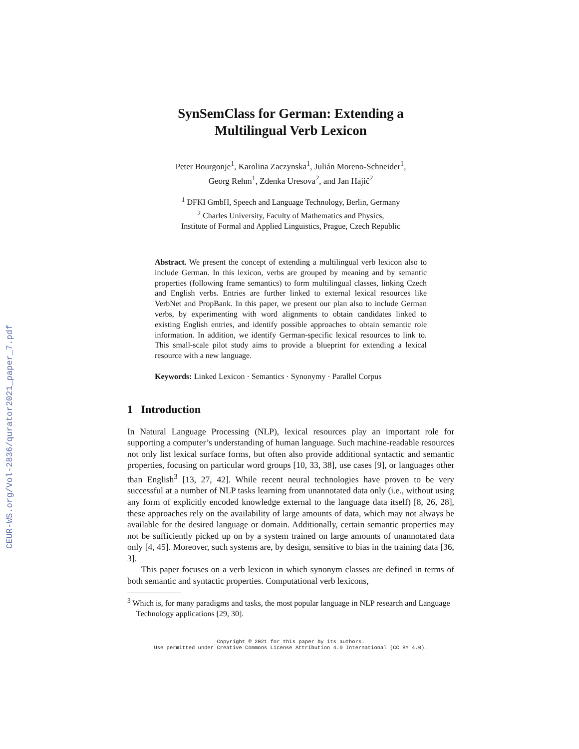CEUR-WS.org/Vol-2836/qurator2021_paper_7.pdf
SynSemClass for German: Extending a
Multilingual Verb Lexicon
Peter Bourgonje<sup>1</sup>, Karolina Zaczynska<sup>1</sup>, Julián Moreno-Schneider<sup>1</sup>,
Georg Rehm<sup>1</sup>, Zdenka Uresova<sup>2</sup>, and Jan Hajič<sup>2</sup>
<sup>1</sup> DFKI GmbH, Speech and Language Technology, Berlin, Germany
<sup>2</sup> Charles University, Faculty of Mathematics and Physics,
Institute of Formal and Applied Linguistics, Prague, Czech Republic
Abstract. We present the concept of extending a multilingual verb lexicon also to include German. In this lexicon, verbs are grouped by meaning and by semantic properties (following frame semantics) to form multilingual classes, linking Czech and English verbs. Entries are further linked to external lexical resources like VerbNet and PropBank. In this paper, we present our plan also to include German verbs, by experimenting with word alignments to obtain candidates linked to existing English entries, and identify possible approaches to obtain semantic role information. In addition, we identify German-specific lexical resources to link to. This small-scale pilot study aims to provide a blueprint for extending a lexical resource with a new language.
Keywords: Linked Lexicon · Semantics · Synonymy · Parallel Corpus
1 Introduction
In Natural Language Processing (NLP), lexical resources play an important role for supporting a computer’s understanding of human language. Such machine-readable resources not only list lexical surface forms, but often also provide additional syntactic and semantic properties, focusing on particular word groups [10, 33, 38], use cases [9], or languages other than English<sup>3</sup> [13, 27, 42]. While recent neural technologies have proven to be very successful at a number of NLP tasks learning from unannotated data only (i.e., without using any form of explicitly encoded knowledge external to the language data itself) [8, 26, 28], these approaches rely on the availability of large amounts of data, which may not always be available for the desired language or domain. Additionally, certain semantic properties may not be sufficiently picked up on by a system trained on large amounts of unannotated data only [4, 45]. Moreover, such systems are, by design, sensitive to bias in the training data [36, 3].
This paper focuses on a verb lexicon in which synonym classes are defined in terms of both semantic and syntactic properties. Computational verb lexicons,
<sup>3</sup> Which is, for many paradigms and tasks, the most popular language in NLP research and Language Technology applications [29, 30].
Copyright © 2021 for this paper by its authors.
Use permitted under Creative Commons License Attribution 4.0 International (CC BY 4.0).